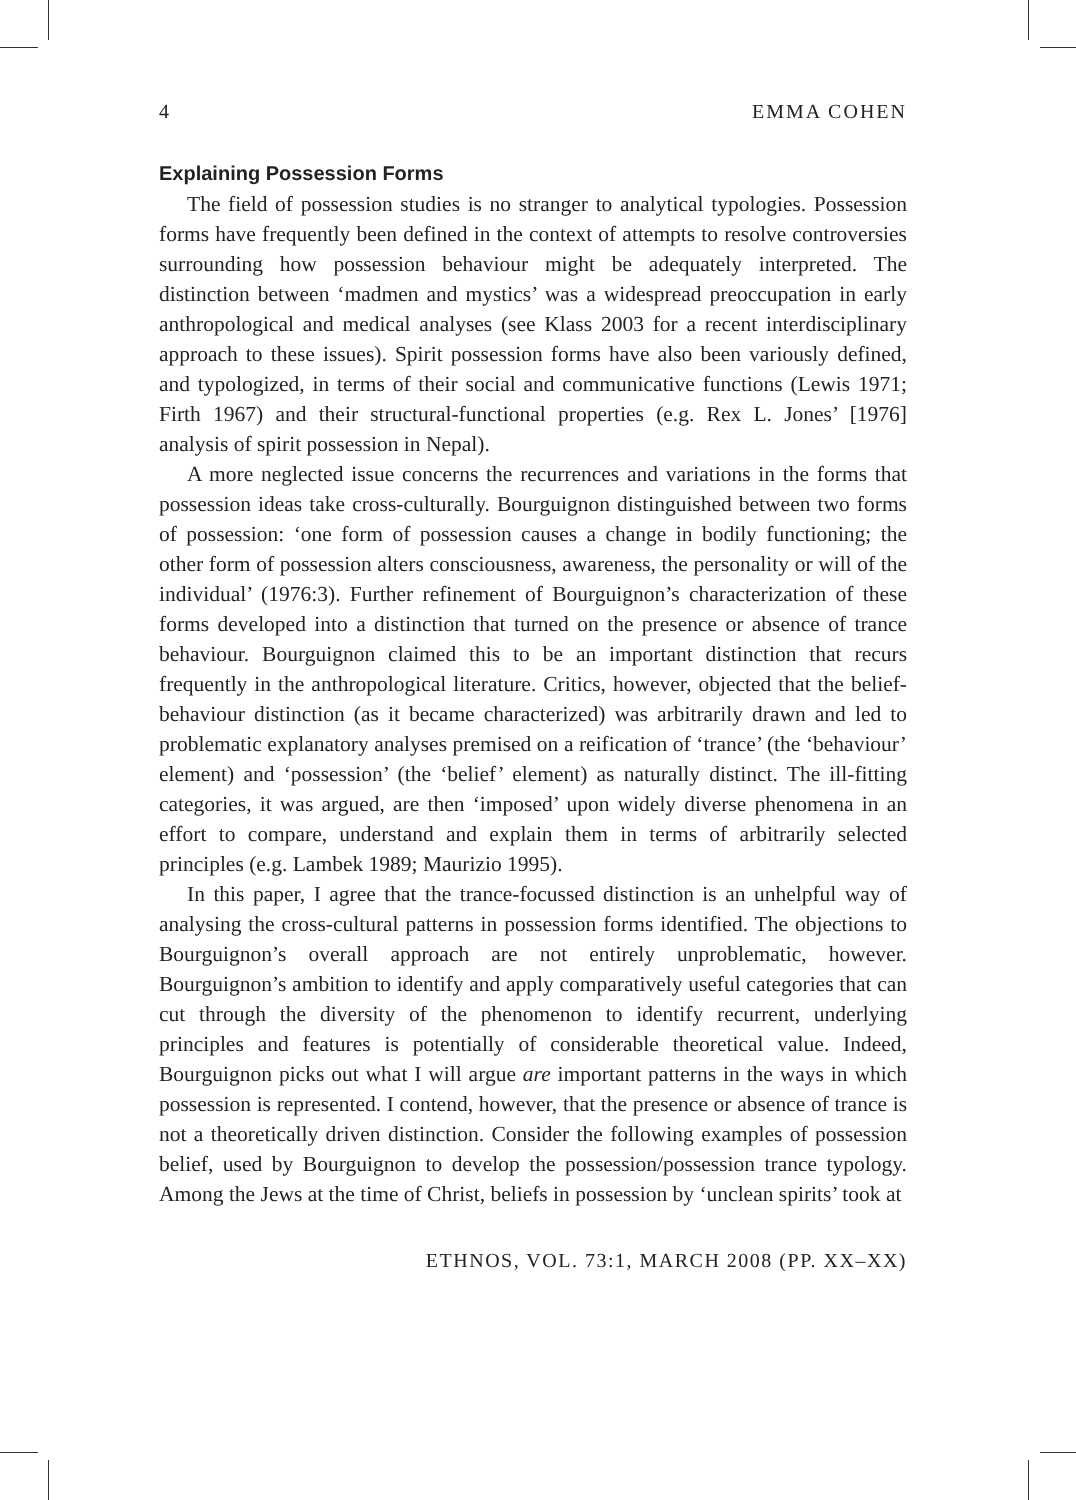4 EMMA COHEN
Explaining Possession Forms
The field of possession studies is no stranger to analytical typologies. Possession forms have frequently been defined in the context of attempts to resolve controversies surrounding how possession behaviour might be adequately interpreted. The distinction between ‘madmen and mystics’ was a widespread preoccupation in early anthropological and medical analyses (see Klass 2003 for a recent interdisciplinary approach to these issues). Spirit possession forms have also been variously defined, and typologized, in terms of their social and communicative functions (Lewis 1971; Firth 1967) and their structural-functional properties (e.g. Rex L. Jones’ [1976] analysis of spirit possession in Nepal).
A more neglected issue concerns the recurrences and variations in the forms that possession ideas take cross-culturally. Bourguignon distinguished between two forms of possession: ‘one form of possession causes a change in bodily functioning; the other form of possession alters consciousness, awareness, the personality or will of the individual’ (1976:3). Further refinement of Bourguignon’s characterization of these forms developed into a distinction that turned on the presence or absence of trance behaviour. Bourguignon claimed this to be an important distinction that recurs frequently in the anthropological literature. Critics, however, objected that the belief-behaviour distinction (as it became characterized) was arbitrarily drawn and led to problematic explanatory analyses premised on a reification of ‘trance’ (the ‘behaviour’ element) and ‘possession’ (the ‘belief’ element) as naturally distinct. The ill-fitting categories, it was argued, are then ‘imposed’ upon widely diverse phenomena in an effort to compare, understand and explain them in terms of arbitrarily selected principles (e.g. Lambek 1989; Maurizio 1995).
In this paper, I agree that the trance-focussed distinction is an unhelpful way of analysing the cross-cultural patterns in possession forms identified. The objections to Bourguignon’s overall approach are not entirely unproblematic, however. Bourguignon’s ambition to identify and apply comparatively useful categories that can cut through the diversity of the phenomenon to identify recurrent, underlying principles and features is potentially of considerable theoretical value. Indeed, Bourguignon picks out what I will argue are important patterns in the ways in which possession is represented. I contend, however, that the presence or absence of trance is not a theoretically driven distinction. Consider the following examples of possession belief, used by Bourguignon to develop the possession/possession trance typology. Among the Jews at the time of Christ, beliefs in possession by ‘unclean spirits’ took at
ETHNOS, VOL. 73:1, MARCH 2008 (PP. XX–XX)